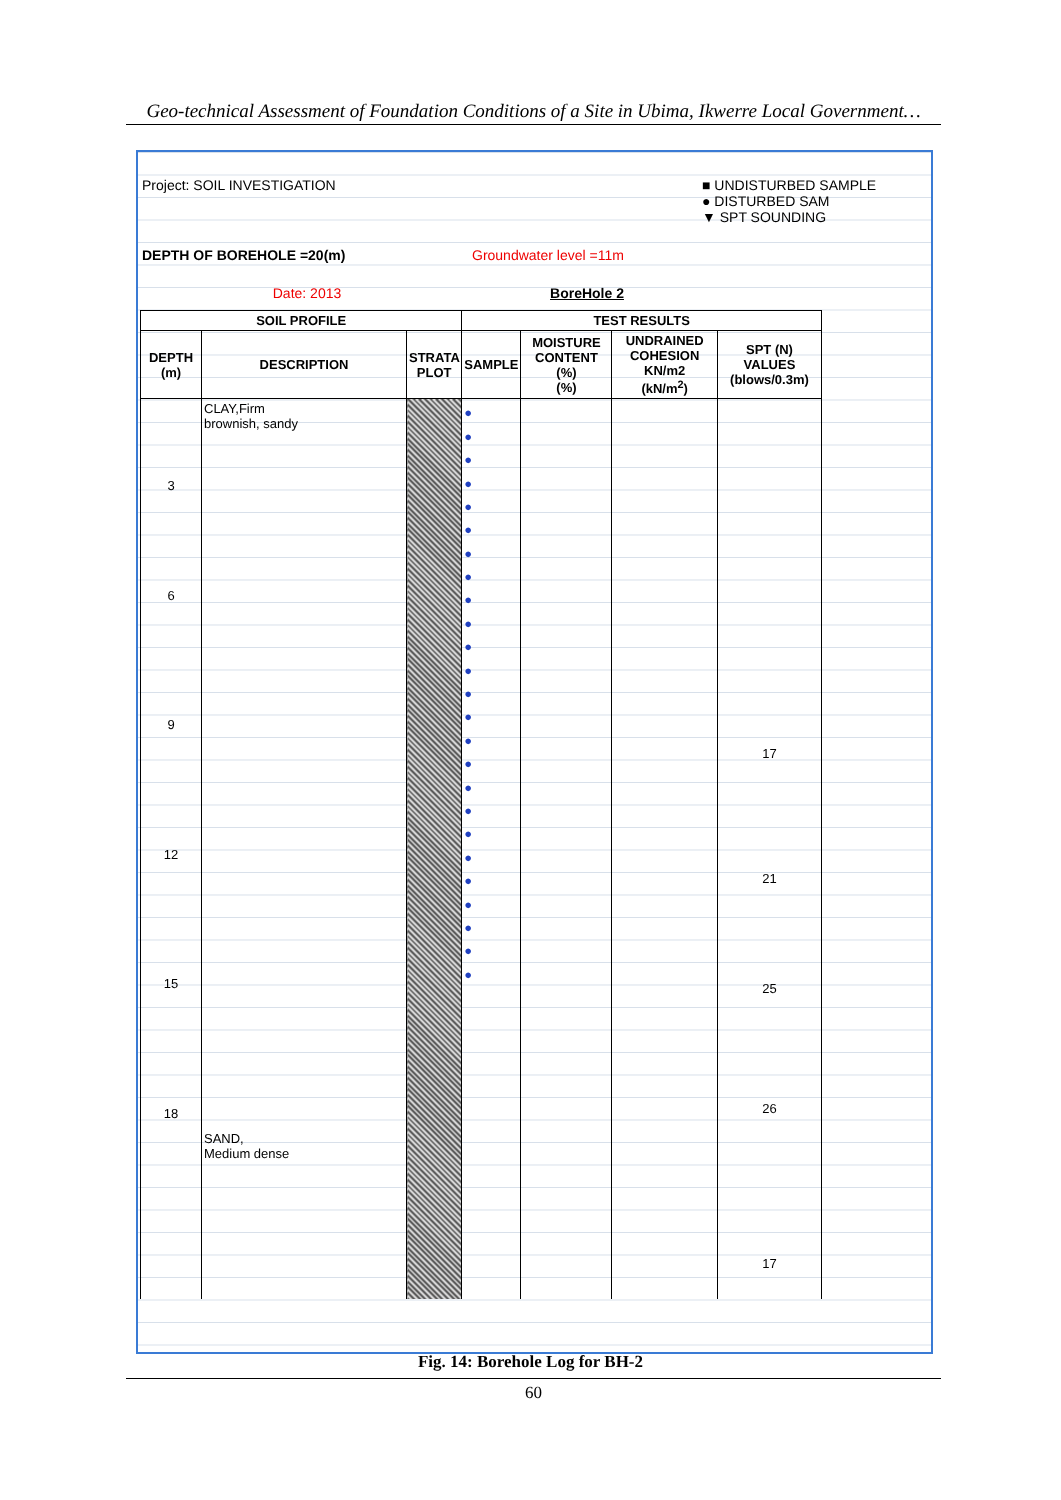Geo-technical Assessment of Foundation Conditions of a Site in Ubima, Ikwerre Local Government…
Project: SOIL INVESTIGATION
■ UNDISTURBED SAMPLE
● DISTURBED SAM
▼ SPT SOUNDING
DEPTH OF BOREHOLE =20(m)
Groundwater level =11m
Date: 2013
BoreHole 2
| SOIL PROFILE | | | TEST RESULTS | | | |
| --- | --- | --- | --- | --- | --- | --- |
| DEPTH (m) | DESCRIPTION | STRATA PLOT | SAMPLE | MOISTURE CONTENT (%) (%) | UNDRAINED COHESION KN/m2 (kN/m<sup>2</sup>) | SPT (N) VALUES (blows/0.3m) |
| 3 6 9 12 15 18 | CLAY,Firm brownish, sandy SAND, Medium dense | | ● ● ● ● ● ● ● ● ● ● ● ● ● ● ● ● ● ● ● ● ● ● ● ● ● | | | 17 21 25 26 17 |
Fig. 14: Borehole Log for BH-2
60